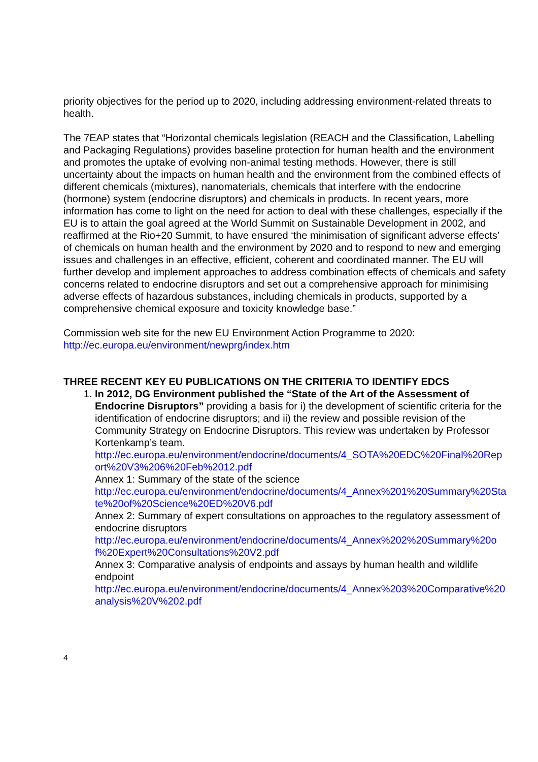priority objectives for the period up to 2020, including addressing environment-related threats to health.
The 7EAP states that “Horizontal chemicals legislation (REACH and the Classification, Labelling and Packaging Regulations) provides baseline protection for human health and the environment and promotes the uptake of evolving non-animal testing methods. However, there is still uncertainty about the impacts on human health and the environment from the combined effects of different chemicals (mixtures), nanomaterials, chemicals that interfere with the endocrine (hormone) system (endocrine disruptors) and chemicals in products. In recent years, more information has come to light on the need for action to deal with these challenges, especially if the EU is to attain the goal agreed at the World Summit on Sustainable Development in 2002, and reaffirmed at the Rio+20 Summit, to have ensured ‘the minimisation of significant adverse effects’ of chemicals on human health and the environment by 2020 and to respond to new and emerging issues and challenges in an effective, efficient, coherent and coordinated manner. The EU will further develop and implement approaches to address combination effects of chemicals and safety concerns related to endocrine disruptors and set out a comprehensive approach for minimising adverse effects of hazardous substances, including chemicals in products, supported by a comprehensive chemical exposure and toxicity knowledge base.”
Commission web site for the new EU Environment Action Programme to 2020:
http://ec.europa.eu/environment/newprg/index.htm
THREE RECENT KEY EU PUBLICATIONS ON THE CRITERIA TO IDENTIFY EDCS
1. In 2012, DG Environment published the “State of the Art of the Assessment of Endocrine Disruptors” providing a basis for i) the development of scientific criteria for the identification of endocrine disruptors; and ii) the review and possible revision of the Community Strategy on Endocrine Disruptors. This review was undertaken by Professor Kortenkamp’s team.
http://ec.europa.eu/environment/endocrine/documents/4_SOTA%20EDC%20Final%20Report%20V3%206%20Feb%2012.pdf
Annex 1: Summary of the state of the science
http://ec.europa.eu/environment/endocrine/documents/4_Annex%201%20Summary%20State%20of%20Science%20ED%20V6.pdf
Annex 2: Summary of expert consultations on approaches to the regulatory assessment of endocrine disruptors
http://ec.europa.eu/environment/endocrine/documents/4_Annex%202%20Summary%20of%20Expert%20Consultations%20V2.pdf
Annex 3: Comparative analysis of endpoints and assays by human health and wildlife endpoint
http://ec.europa.eu/environment/endocrine/documents/4_Annex%203%20Comparative%20analysis%20V%202.pdf
4